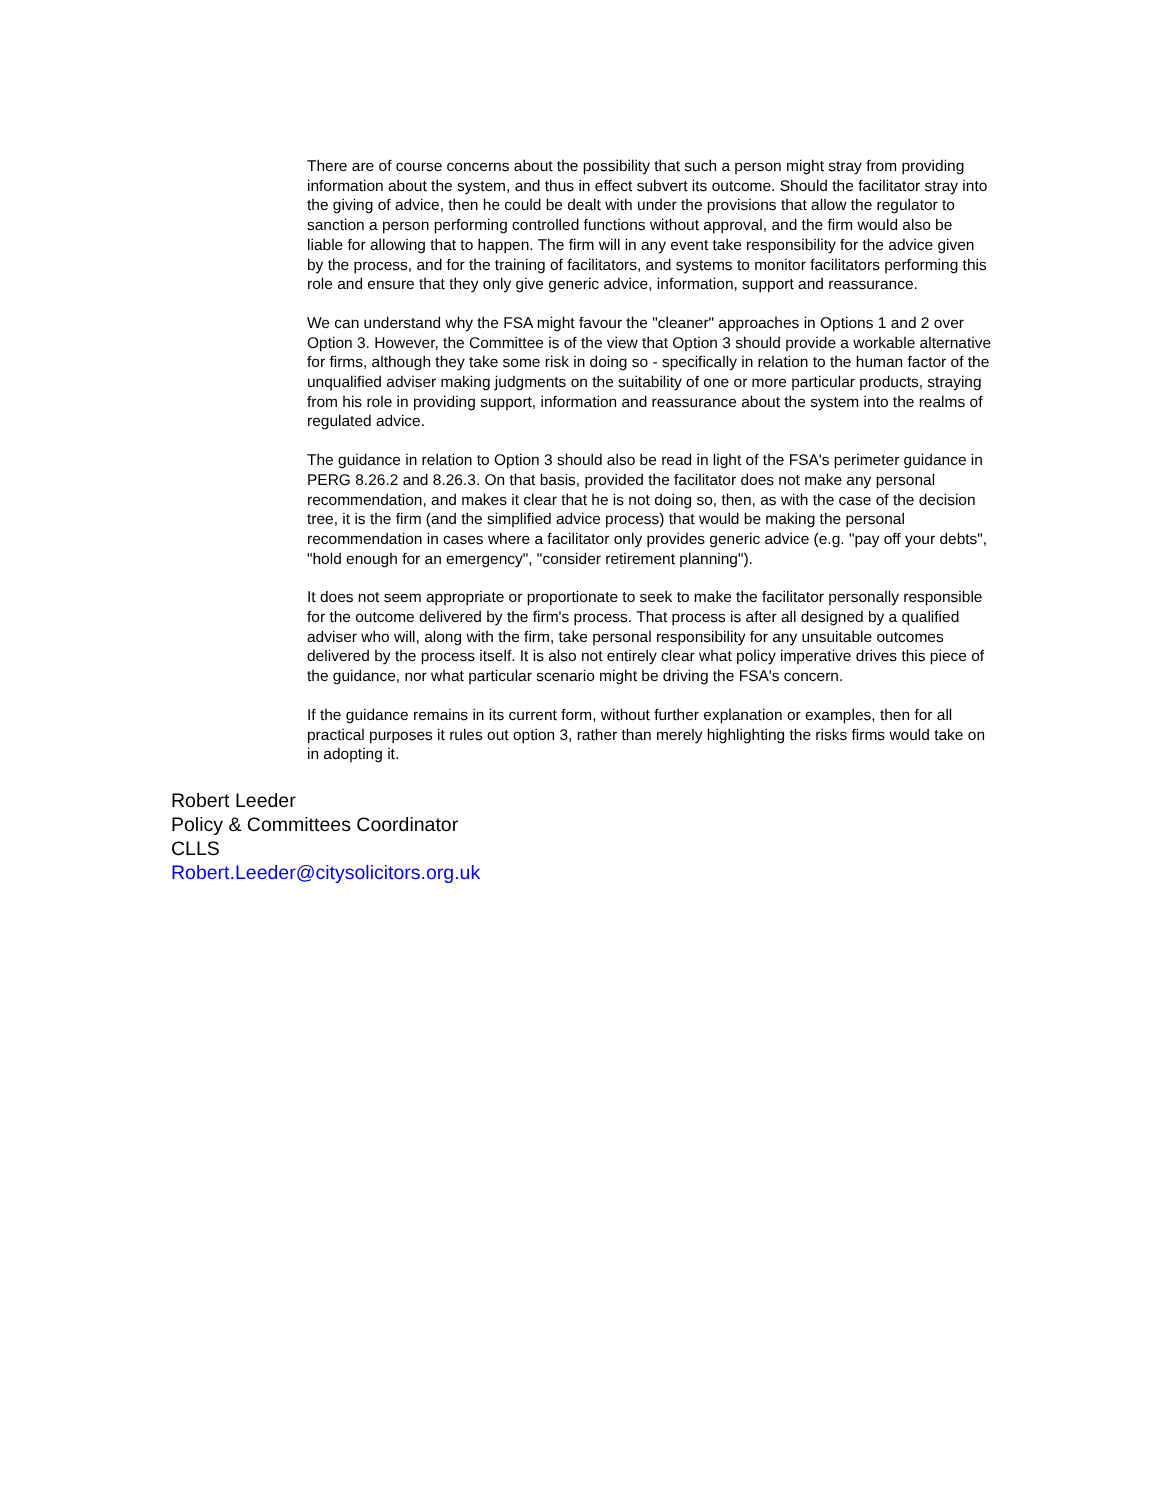There are of course concerns about the possibility that such a person might stray from providing information about the system, and thus in effect subvert its outcome. Should the facilitator stray into the giving of advice, then he could be dealt with under the provisions that allow the regulator to sanction a person performing controlled functions without approval, and the firm would also be liable for allowing that to happen. The firm will in any event take responsibility for the advice given by the process, and for the training of facilitators, and systems to monitor facilitators performing this role and ensure that they only give generic advice, information, support and reassurance.
We can understand why the FSA might favour the "cleaner" approaches in Options 1 and 2 over Option 3. However, the Committee is of the view that Option 3 should provide a workable alternative for firms, although they take some risk in doing so - specifically in relation to the human factor of the unqualified adviser making judgments on the suitability of one or more particular products, straying from his role in providing support, information and reassurance about the system into the realms of regulated advice.
The guidance in relation to Option 3 should also be read in light of the FSA's perimeter guidance in PERG 8.26.2 and 8.26.3. On that basis, provided the facilitator does not make any personal recommendation, and makes it clear that he is not doing so, then, as with the case of the decision tree, it is the firm (and the simplified advice process) that would be making the personal recommendation in cases where a facilitator only provides generic advice (e.g. "pay off your debts", "hold enough for an emergency", "consider retirement planning").
It does not seem appropriate or proportionate to seek to make the facilitator personally responsible for the outcome delivered by the firm's process. That process is after all designed by a qualified adviser who will, along with the firm, take personal responsibility for any unsuitable outcomes delivered by the process itself. It is also not entirely clear what policy imperative drives this piece of the guidance, nor what particular scenario might be driving the FSA's concern.
If the guidance remains in its current form, without further explanation or examples, then for all practical purposes it rules out option 3, rather than merely highlighting the risks firms would take on in adopting it.
Robert Leeder
Policy & Committees Coordinator
CLLS
Robert.Leeder@citysolicitors.org.uk